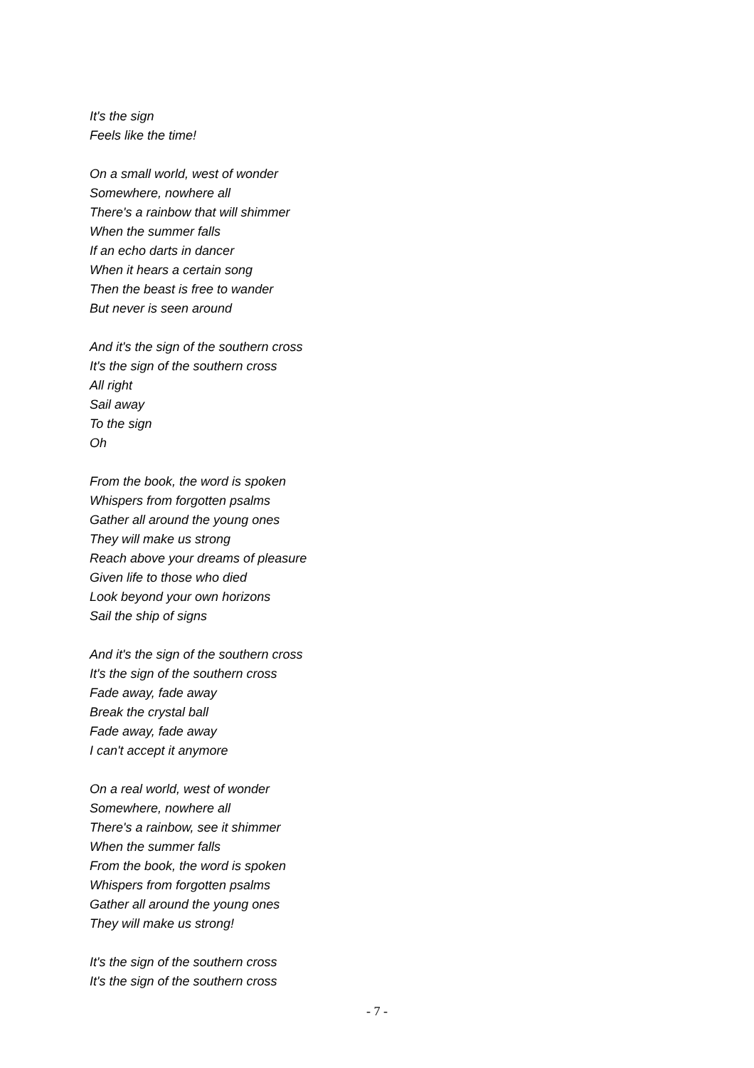It's the sign
Feels like the time!
On a small world, west of wonder
Somewhere, nowhere all
There's a rainbow that will shimmer
When the summer falls
If an echo darts in dancer
When it hears a certain song
Then the beast is free to wander
But never is seen around
And it's the sign of the southern cross
It's the sign of the southern cross
All right
Sail away
To the sign
Oh
From the book, the word is spoken
Whispers from forgotten psalms
Gather all around the young ones
They will make us strong
Reach above your dreams of pleasure
Given life to those who died
Look beyond your own horizons
Sail the ship of signs
And it's the sign of the southern cross
It's the sign of the southern cross
Fade away, fade away
Break the crystal ball
Fade away, fade away
I can't accept it anymore
On a real world, west of wonder
Somewhere, nowhere all
There's a rainbow, see it shimmer
When the summer falls
From the book, the word is spoken
Whispers from forgotten psalms
Gather all around the young ones
They will make us strong!
It's the sign of the southern cross
It's the sign of the southern cross
- 7 -